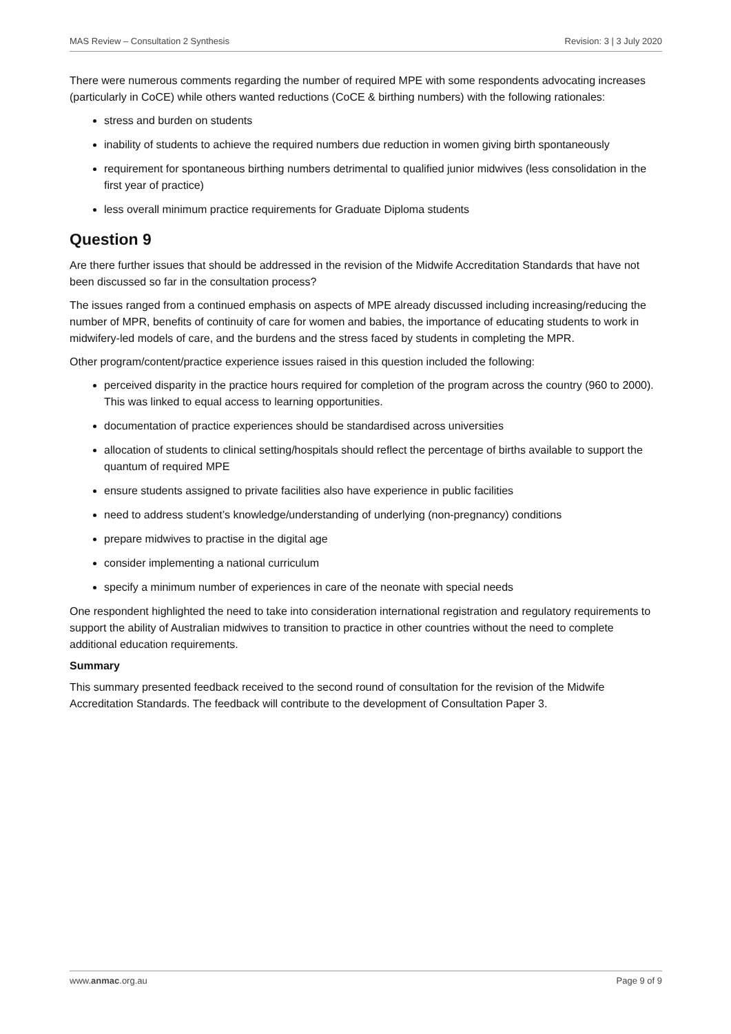MAS Review – Consultation 2 Synthesis Revision: 3 | 3 July 2020
There were numerous comments regarding the number of required MPE with some respondents advocating increases (particularly in CoCE) while others wanted reductions (CoCE & birthing numbers) with the following rationales:
stress and burden on students
inability of students to achieve the required numbers due reduction in women giving birth spontaneously
requirement for spontaneous birthing numbers detrimental to qualified junior midwives (less consolidation in the first year of practice)
less overall minimum practice requirements for Graduate Diploma students
Question 9
Are there further issues that should be addressed in the revision of the Midwife Accreditation Standards that have not been discussed so far in the consultation process?
The issues ranged from a continued emphasis on aspects of MPE already discussed including increasing/reducing the number of MPR, benefits of continuity of care for women and babies, the importance of educating students to work in midwifery-led models of care, and the burdens and the stress faced by students in completing the MPR.
Other program/content/practice experience issues raised in this question included the following:
perceived disparity in the practice hours required for completion of the program across the country (960 to 2000). This was linked to equal access to learning opportunities.
documentation of practice experiences should be standardised across universities
allocation of students to clinical setting/hospitals should reflect the percentage of births available to support the quantum of required MPE
ensure students assigned to private facilities also have experience in public facilities
need to address student’s knowledge/understanding of underlying (non-pregnancy) conditions
prepare midwives to practise in the digital age
consider implementing a national curriculum
specify a minimum number of experiences in care of the neonate with special needs
One respondent highlighted the need to take into consideration international registration and regulatory requirements to support the ability of Australian midwives to transition to practice in other countries without the need to complete additional education requirements.
Summary
This summary presented feedback received to the second round of consultation for the revision of the Midwife Accreditation Standards. The feedback will contribute to the development of Consultation Paper 3.
www.anmac.org.au Page 9 of 9